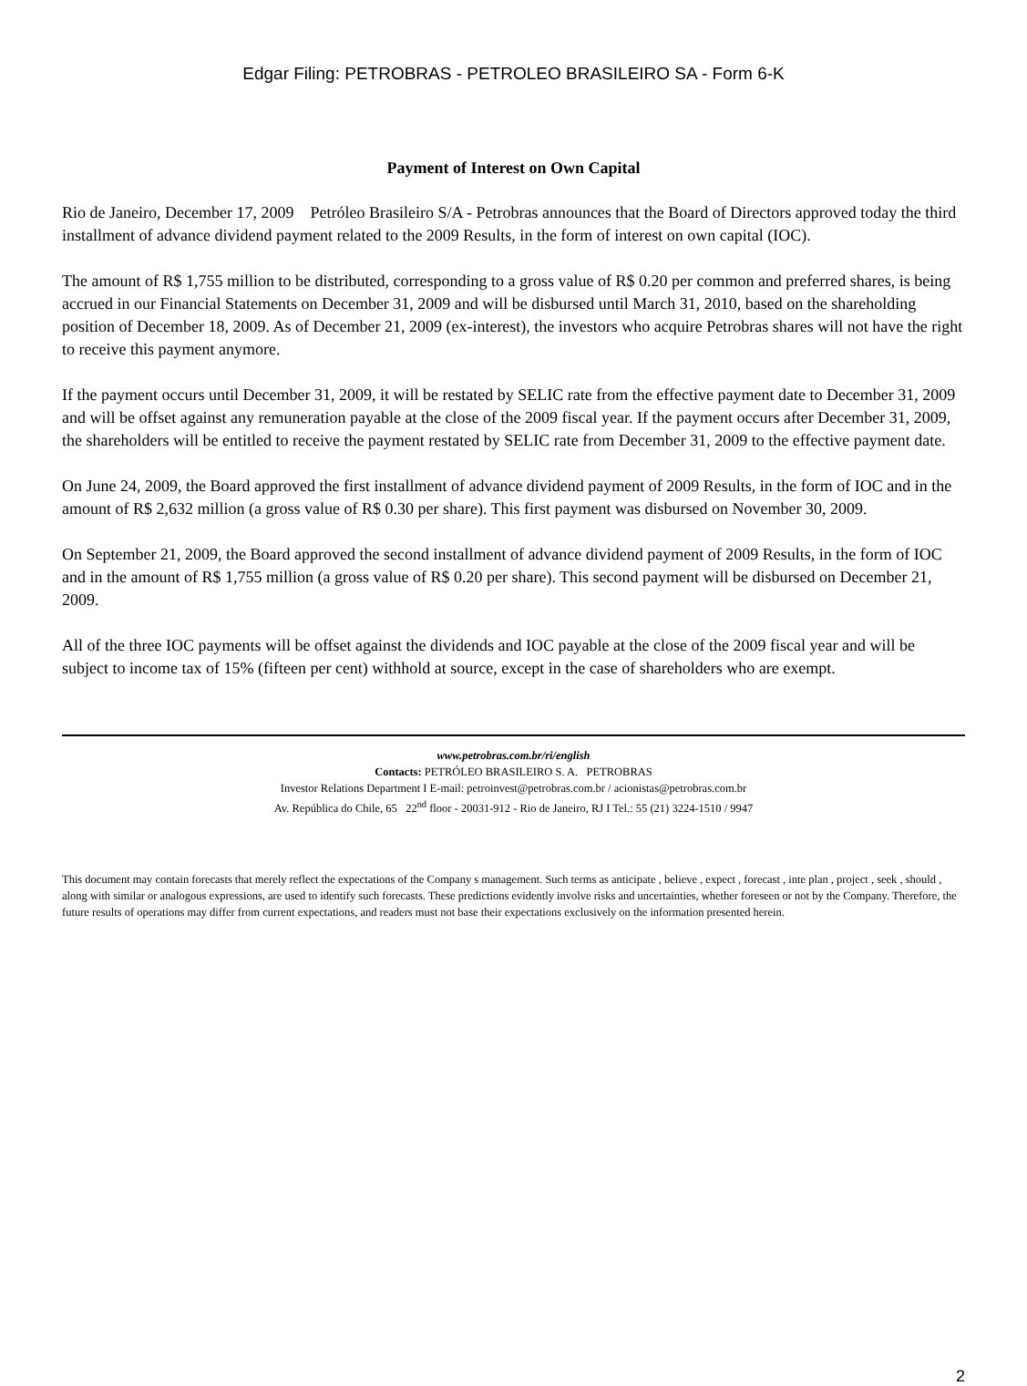Edgar Filing: PETROBRAS - PETROLEO BRASILEIRO SA - Form 6-K
Payment of Interest on Own Capital
Rio de Janeiro, December 17, 2009 Petróleo Brasileiro S/A - Petrobras announces that the Board of Directors approved today the third installment of advance dividend payment related to the 2009 Results, in the form of interest on own capital (IOC).
The amount of R$ 1,755 million to be distributed, corresponding to a gross value of R$ 0.20 per common and preferred shares, is being accrued in our Financial Statements on December 31, 2009 and will be disbursed until March 31, 2010, based on the shareholding position of December 18, 2009. As of December 21, 2009 (ex-interest), the investors who acquire Petrobras shares will not have the right to receive this payment anymore.
If the payment occurs until December 31, 2009, it will be restated by SELIC rate from the effective payment date to December 31, 2009 and will be offset against any remuneration payable at the close of the 2009 fiscal year. If the payment occurs after December 31, 2009, the shareholders will be entitled to receive the payment restated by SELIC rate from December 31, 2009 to the effective payment date.
On June 24, 2009, the Board approved the first installment of advance dividend payment of 2009 Results, in the form of IOC and in the amount of R$ 2,632 million (a gross value of R$ 0.30 per share). This first payment was disbursed on November 30, 2009.
On September 21, 2009, the Board approved the second installment of advance dividend payment of 2009 Results, in the form of IOC and in the amount of R$ 1,755 million (a gross value of R$ 0.20 per share). This second payment will be disbursed on December 21, 2009.
All of the three IOC payments will be offset against the dividends and IOC payable at the close of the 2009 fiscal year and will be subject to income tax of 15% (fifteen per cent) withhold at source, except in the case of shareholders who are exempt.
www.petrobras.com.br/ri/english
Contacts: PETRÓLEO BRASILEIRO S. A. PETROBRAS
Investor Relations Department I E-mail: petroinvest@petrobras.com.br / acionistas@petrobras.com.br
Av. República do Chile, 65 22<sup>nd</sup> floor - 20031-912 - Rio de Janeiro, RJ I Tel.: 55 (21) 3224-1510 / 9947
This document may contain forecasts that merely reflect the expectations of the Company s management. Such terms as anticipate , believe , expect , forecast , inte plan , project , seek , should , along with similar or analogous expressions, are used to identify such forecasts. These predictions evidently involve risks and uncertainties, whether foreseen or not by the Company. Therefore, the future results of operations may differ from current expectations, and readers must not base their expectations exclusively on the information presented herein.
2